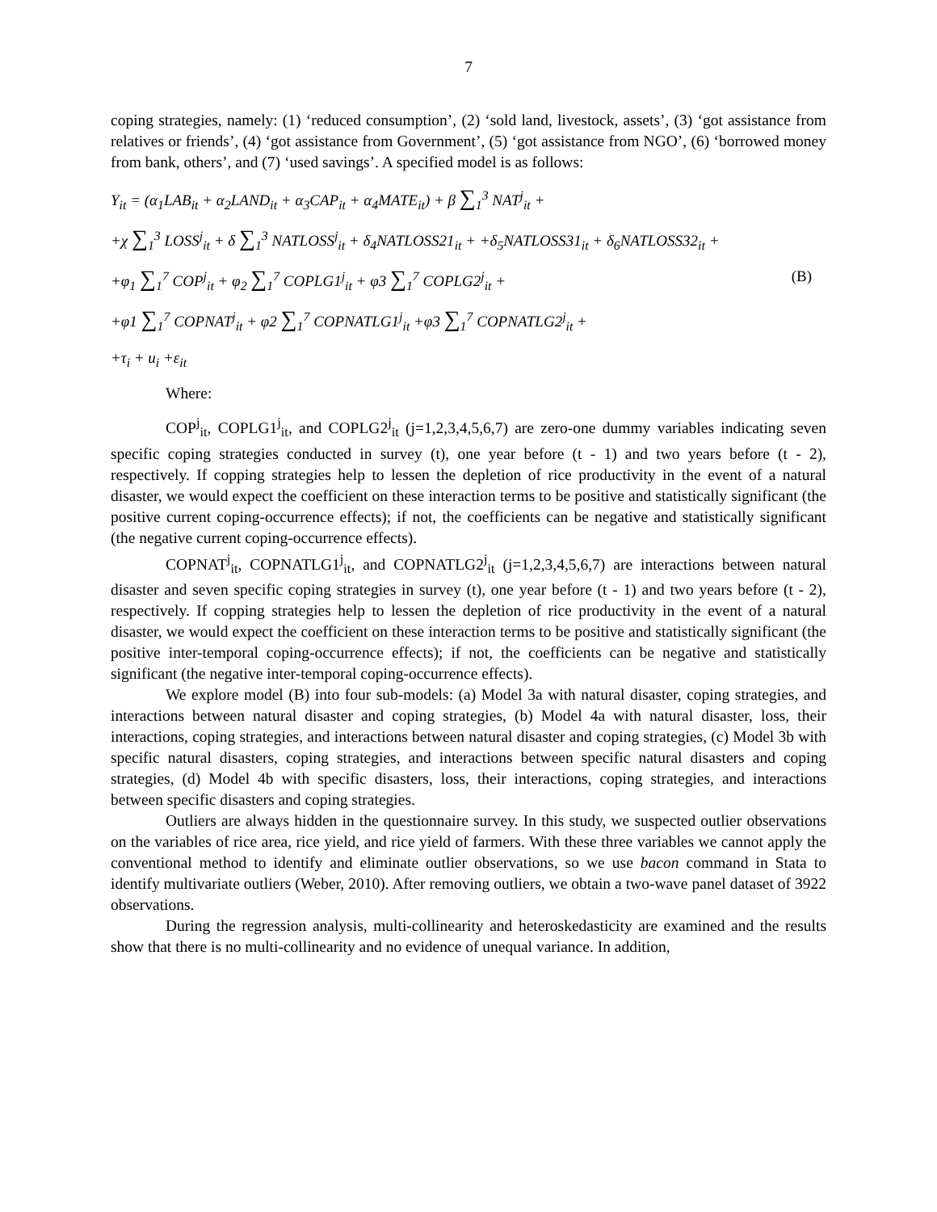7
coping strategies, namely: (1) ‘reduced consumption’, (2) ‘sold land, livestock, assets’, (3) ‘got assistance from relatives or friends’, (4) ‘got assistance from Government’, (5) ‘got assistance from NGO’, (6) ‘borrowed money from bank, others’, and (7) ‘used savings’. A specified model is as follows:
Y<sub>it</sub> = (α<sub>1</sub>LAB<sub>it</sub> + α<sub>2</sub>LAND<sub>it</sub> + α<sub>3</sub>CAP<sub>it</sub> + α<sub>4</sub>MATE<sub>it</sub>) + β ∑<sub>1</sub><sup>3</sup> NAT<sup>j</sup><sub>it</sub> +
+χ ∑<sub>1</sub><sup>3</sup> LOSS<sup>j</sup><sub>it</sub> + δ ∑<sub>1</sub><sup>3</sup> NATLOSS<sup>j</sup><sub>it</sub> + δ<sub>4</sub>NATLOSS21<sub>it</sub> + +δ<sub>5</sub>NATLOSS31<sub>it</sub> + δ<sub>6</sub>NATLOSS32<sub>it</sub> +
+φ<sub>1</sub> ∑<sub>1</sub><sup>7</sup> COP<sup>j</sup><sub>it</sub> + φ<sub>2</sub> ∑<sub>1</sub><sup>7</sup> COPLG1<sup>j</sup><sub>it</sub> + φ3 ∑<sub>1</sub><sup>7</sup> COPLG2<sup>j</sup><sub>it</sub> + (B)
+φ1 ∑<sub>1</sub><sup>7</sup> COPNAT<sup>j</sup><sub>it</sub> + φ2 ∑<sub>1</sub><sup>7</sup> COPNATLG1<sup>j</sup><sub>it</sub> +φ3 ∑<sub>1</sub><sup>7</sup> COPNATLG2<sup>j</sup><sub>it</sub> +
+τ<sub>i</sub> + u<sub>i</sub> +ε<sub>it</sub>
Where:
COP<sup>j</sup><sub>it</sub>, COPLG1<sup>j</sup><sub>it</sub>, and COPLG2<sup>j</sup><sub>it</sub> (j=1,2,3,4,5,6,7) are zero-one dummy variables indicating seven specific coping strategies conducted in survey (t), one year before (t - 1) and two years before (t - 2), respectively. If copping strategies help to lessen the depletion of rice productivity in the event of a natural disaster, we would expect the coefficient on these interaction terms to be positive and statistically significant (the positive current coping-occurrence effects); if not, the coefficients can be negative and statistically significant (the negative current coping-occurrence effects).
COPNAT<sup>j</sup><sub>it</sub>, COPNATLG1<sup>j</sup><sub>it</sub>, and COPNATLG2<sup>j</sup><sub>it</sub> (j=1,2,3,4,5,6,7) are interactions between natural disaster and seven specific coping strategies in survey (t), one year before (t - 1) and two years before (t - 2), respectively. If copping strategies help to lessen the depletion of rice productivity in the event of a natural disaster, we would expect the coefficient on these interaction terms to be positive and statistically significant (the positive inter-temporal coping-occurrence effects); if not, the coefficients can be negative and statistically significant (the negative inter-temporal coping-occurrence effects).
We explore model (B) into four sub-models: (a) Model 3a with natural disaster, coping strategies, and interactions between natural disaster and coping strategies, (b) Model 4a with natural disaster, loss, their interactions, coping strategies, and interactions between natural disaster and coping strategies, (c) Model 3b with specific natural disasters, coping strategies, and interactions between specific natural disasters and coping strategies, (d) Model 4b with specific disasters, loss, their interactions, coping strategies, and interactions between specific disasters and coping strategies.
Outliers are always hidden in the questionnaire survey. In this study, we suspected outlier observations on the variables of rice area, rice yield, and rice yield of farmers. With these three variables we cannot apply the conventional method to identify and eliminate outlier observations, so we use bacon command in Stata to identify multivariate outliers (Weber, 2010). After removing outliers, we obtain a two-wave panel dataset of 3922 observations.
During the regression analysis, multi-collinearity and heteroskedasticity are examined and the results show that there is no multi-collinearity and no evidence of unequal variance. In addition,